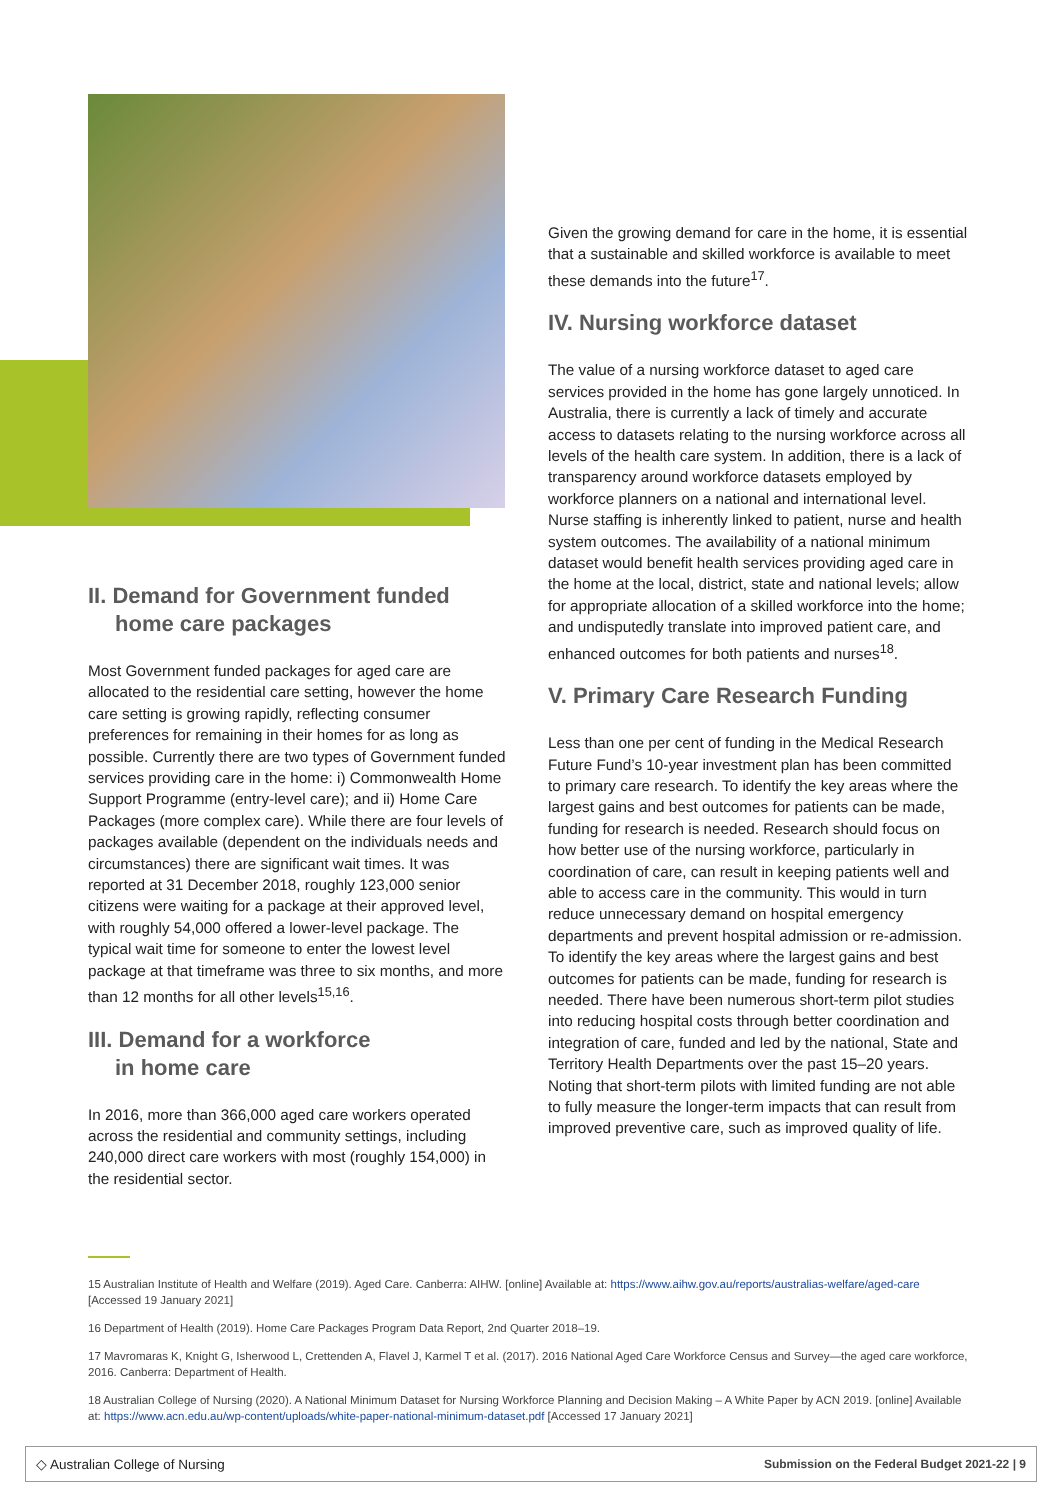II. Demand for Government funded
home care packages
Most Government funded packages for aged care are allocated to the residential care setting, however the home care setting is growing rapidly, reflecting consumer preferences for remaining in their homes for as long as possible. Currently there are two types of Government funded services providing care in the home: i) Commonwealth Home Support Programme (entry-level care); and ii) Home Care Packages (more complex care). While there are four levels of packages available (dependent on the individuals needs and circumstances) there are significant wait times. It was reported at 31 December 2018, roughly 123,000 senior citizens were waiting for a package at their approved level, with roughly 54,000 offered a lower-level package. The typical wait time for someone to enter the lowest level package at that timeframe was three to six months, and more than 12 months for all other levels<sup>15,16</sup>.
III. Demand for a workforce
in home care
In 2016, more than 366,000 aged care workers operated across the residential and community settings, including 240,000 direct care workers with most (roughly 154,000) in the residential sector.
Given the growing demand for care in the home, it is essential that a sustainable and skilled workforce is available to meet these demands into the future<sup>17</sup>.
IV. Nursing workforce dataset
The value of a nursing workforce dataset to aged care services provided in the home has gone largely unnoticed. In Australia, there is currently a lack of timely and accurate access to datasets relating to the nursing workforce across all levels of the health care system. In addition, there is a lack of transparency around workforce datasets employed by workforce planners on a national and international level. Nurse staffing is inherently linked to patient, nurse and health system outcomes. The availability of a national minimum dataset would benefit health services providing aged care in the home at the local, district, state and national levels; allow for appropriate allocation of a skilled workforce into the home; and undisputedly translate into improved patient care, and enhanced outcomes for both patients and nurses<sup>18</sup>.
V. Primary Care Research Funding
Less than one per cent of funding in the Medical Research Future Fund’s 10-year investment plan has been committed to primary care research. To identify the key areas where the largest gains and best outcomes for patients can be made, funding for research is needed. Research should focus on how better use of the nursing workforce, particularly in coordination of care, can result in keeping patients well and able to access care in the community. This would in turn reduce unnecessary demand on hospital emergency departments and prevent hospital admission or re-admission. To identify the key areas where the largest gains and best outcomes for patients can be made, funding for research is needed. There have been numerous short-term pilot studies into reducing hospital costs through better coordination and integration of care, funded and led by the national, State and Territory Health Departments over the past 15–20 years. Noting that short-term pilots with limited funding are not able to fully measure the longer-term impacts that can result from improved preventive care, such as improved quality of life.
15 Australian Institute of Health and Welfare (2019). Aged Care. Canberra: AIHW. [online] Available at: https://www.aihw.gov.au/reports/australias-welfare/aged-care [Accessed 19 January 2021]
16 Department of Health (2019). Home Care Packages Program Data Report, 2nd Quarter 2018–19.
17 Mavromaras K, Knight G, Isherwood L, Crettenden A, Flavel J, Karmel T et al. (2017). 2016 National Aged Care Workforce Census and Survey—the aged care workforce, 2016. Canberra: Department of Health.
18 Australian College of Nursing (2020). A National Minimum Dataset for Nursing Workforce Planning and Decision Making – A White Paper by ACN 2019. [online] Available at: https://www.acn.edu.au/wp-content/uploads/white-paper-national-minimum-dataset.pdf [Accessed 17 January 2021]
◇ Australian College of Nursing Submission on the Federal Budget 2021-22 | 9